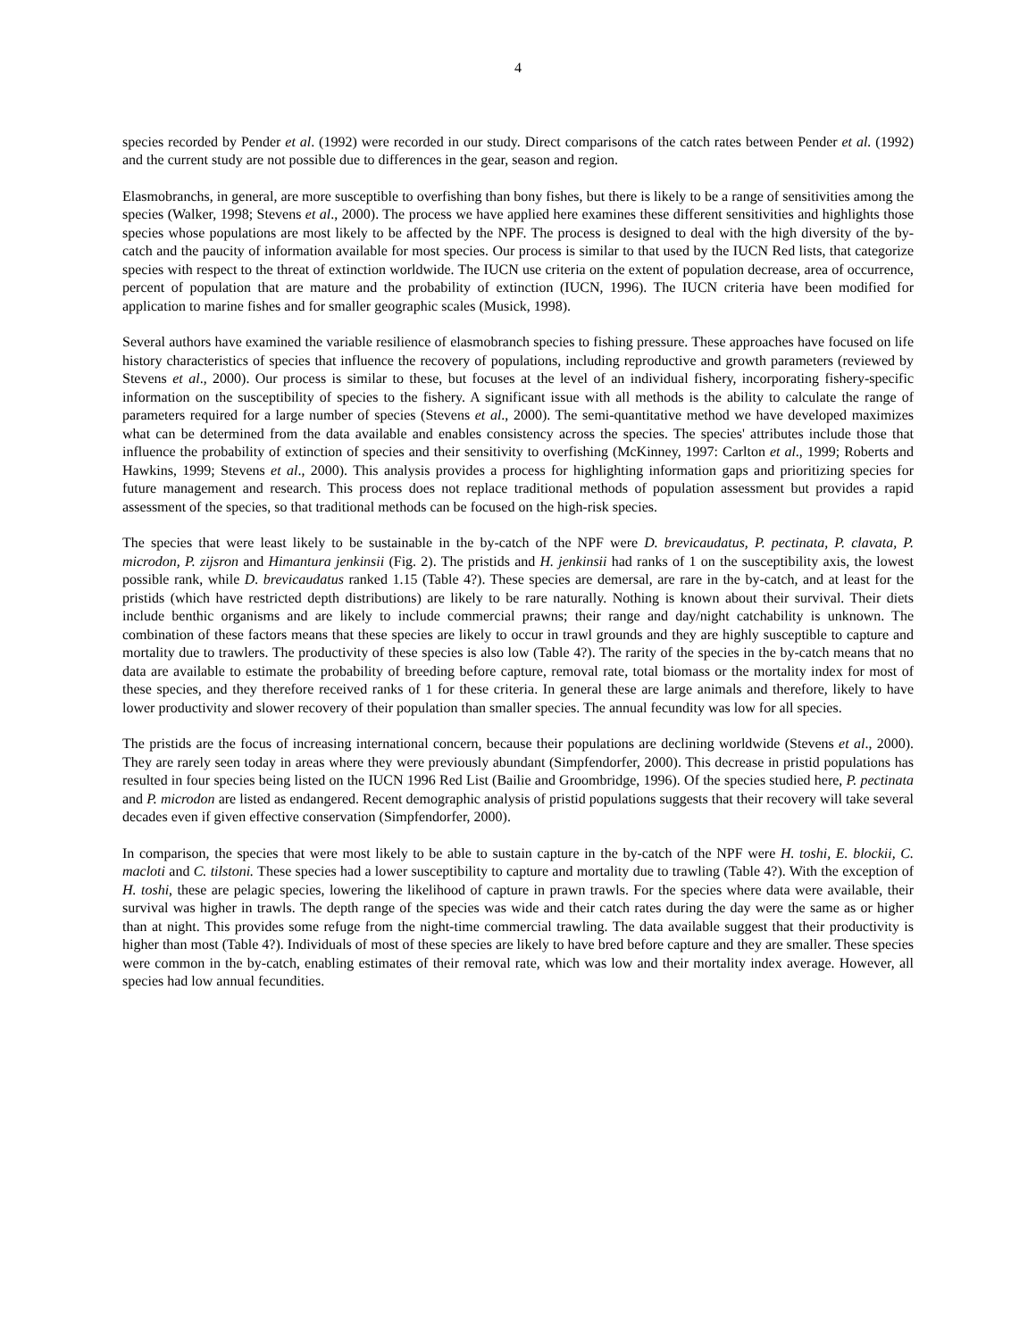4
species recorded by Pender et al. (1992) were recorded in our study. Direct comparisons of the catch rates between Pender et al. (1992) and the current study are not possible due to differences in the gear, season and region.
Elasmobranchs, in general, are more susceptible to overfishing than bony fishes, but there is likely to be a range of sensitivities among the species (Walker, 1998; Stevens et al., 2000). The process we have applied here examines these different sensitivities and highlights those species whose populations are most likely to be affected by the NPF. The process is designed to deal with the high diversity of the by-catch and the paucity of information available for most species. Our process is similar to that used by the IUCN Red lists, that categorize species with respect to the threat of extinction worldwide. The IUCN use criteria on the extent of population decrease, area of occurrence, percent of population that are mature and the probability of extinction (IUCN, 1996). The IUCN criteria have been modified for application to marine fishes and for smaller geographic scales (Musick, 1998).
Several authors have examined the variable resilience of elasmobranch species to fishing pressure. These approaches have focused on life history characteristics of species that influence the recovery of populations, including reproductive and growth parameters (reviewed by Stevens et al., 2000). Our process is similar to these, but focuses at the level of an individual fishery, incorporating fishery-specific information on the susceptibility of species to the fishery. A significant issue with all methods is the ability to calculate the range of parameters required for a large number of species (Stevens et al., 2000). The semi-quantitative method we have developed maximizes what can be determined from the data available and enables consistency across the species. The species' attributes include those that influence the probability of extinction of species and their sensitivity to overfishing (McKinney, 1997: Carlton et al., 1999; Roberts and Hawkins, 1999; Stevens et al., 2000). This analysis provides a process for highlighting information gaps and prioritizing species for future management and research. This process does not replace traditional methods of population assessment but provides a rapid assessment of the species, so that traditional methods can be focused on the high-risk species.
The species that were least likely to be sustainable in the by-catch of the NPF were D. brevicaudatus, P. pectinata, P. clavata, P. microdon, P. zijsron and Himantura jenkinsii (Fig. 2). The pristids and H. jenkinsii had ranks of 1 on the susceptibility axis, the lowest possible rank, while D. brevicaudatus ranked 1.15 (Table 4?). These species are demersal, are rare in the by-catch, and at least for the pristids (which have restricted depth distributions) are likely to be rare naturally. Nothing is known about their survival. Their diets include benthic organisms and are likely to include commercial prawns; their range and day/night catchability is unknown. The combination of these factors means that these species are likely to occur in trawl grounds and they are highly susceptible to capture and mortality due to trawlers. The productivity of these species is also low (Table 4?). The rarity of the species in the by-catch means that no data are available to estimate the probability of breeding before capture, removal rate, total biomass or the mortality index for most of these species, and they therefore received ranks of 1 for these criteria. In general these are large animals and therefore, likely to have lower productivity and slower recovery of their population than smaller species. The annual fecundity was low for all species.
The pristids are the focus of increasing international concern, because their populations are declining worldwide (Stevens et al., 2000). They are rarely seen today in areas where they were previously abundant (Simpfendorfer, 2000). This decrease in pristid populations has resulted in four species being listed on the IUCN 1996 Red List (Bailie and Groombridge, 1996). Of the species studied here, P. pectinata and P. microdon are listed as endangered. Recent demographic analysis of pristid populations suggests that their recovery will take several decades even if given effective conservation (Simpfendorfer, 2000).
In comparison, the species that were most likely to be able to sustain capture in the by-catch of the NPF were H. toshi, E. blockii, C. macloti and C. tilstoni. These species had a lower susceptibility to capture and mortality due to trawling (Table 4?). With the exception of H. toshi, these are pelagic species, lowering the likelihood of capture in prawn trawls. For the species where data were available, their survival was higher in trawls. The depth range of the species was wide and their catch rates during the day were the same as or higher than at night. This provides some refuge from the night-time commercial trawling. The data available suggest that their productivity is higher than most (Table 4?). Individuals of most of these species are likely to have bred before capture and they are smaller. These species were common in the by-catch, enabling estimates of their removal rate, which was low and their mortality index average. However, all species had low annual fecundities.